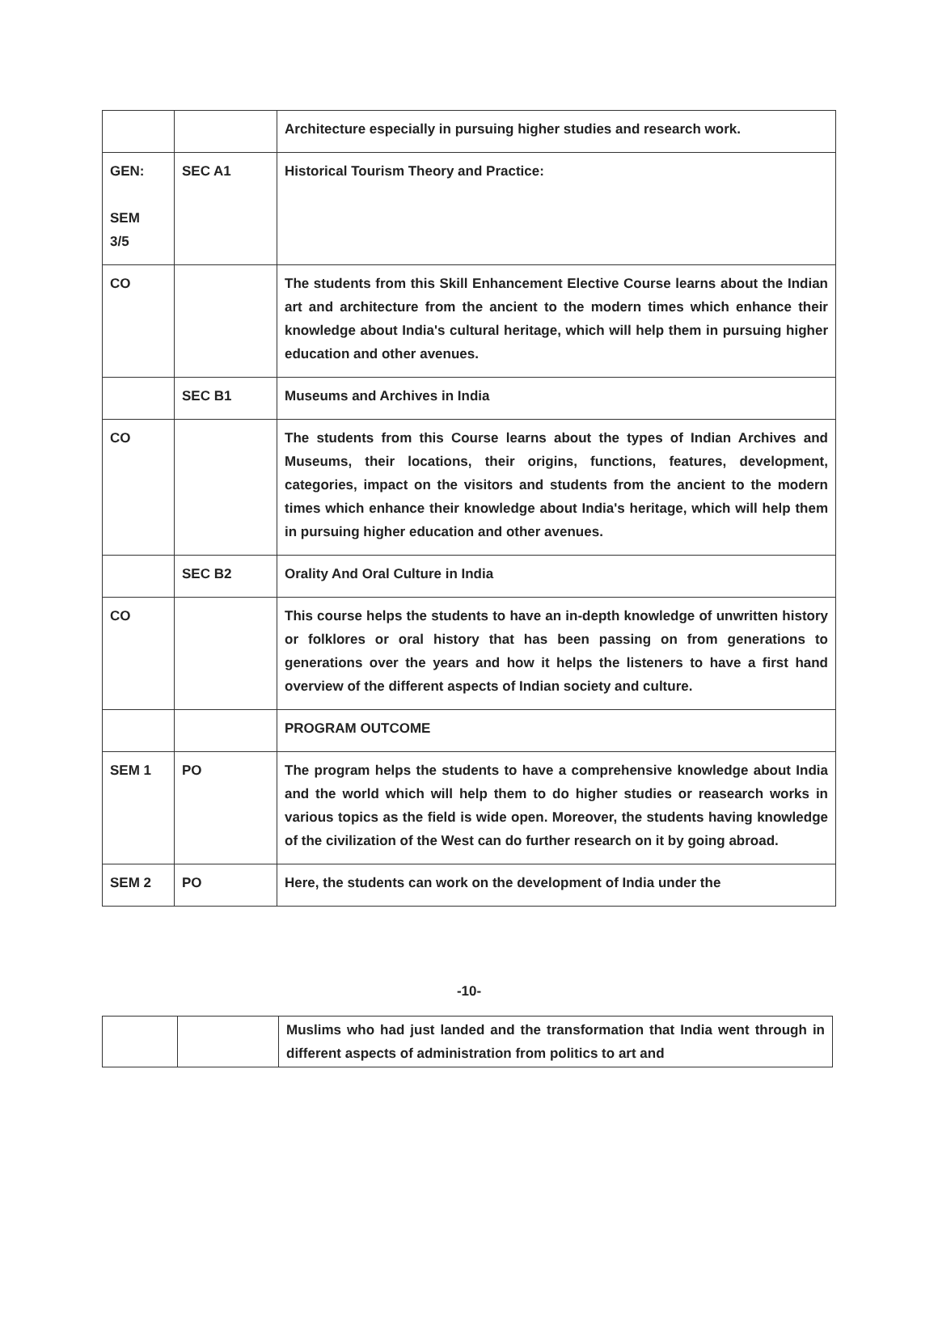| | | Architecture especially in pursuing higher studies and research work. |
| GEN: SEM 3/5 | SEC A1 | Historical Tourism Theory and Practice: |
| CO | | The students from this Skill Enhancement Elective Course learns about the Indian art and architecture from the ancient to the modern times which enhance their knowledge about India's cultural heritage, which will help them in pursuing higher education and other avenues. |
| | SEC B1 | Museums and Archives in India |
| CO | | The students from this Course learns about the types of Indian Archives and Museums, their locations, their origins, functions, features, development, categories, impact on the visitors and students from the ancient to the modern times which enhance their knowledge about India's heritage, which will help them in pursuing higher education and other avenues. |
| | SEC B2 | Orality And Oral Culture in India |
| CO | | This course helps the students to have an in-depth knowledge of unwritten history or folklores or oral history that has been passing on from generations to generations over the years and how it helps the listeners to have a first hand overview of the different aspects of Indian society and culture. |
| | | PROGRAM OUTCOME |
| SEM 1 | PO | The program helps the students to have a comprehensive knowledge about India and the world which will help them to do higher studies or reasearch works in various topics as the field is wide open. Moreover, the students having knowledge of the civilization of the West can do further research on it by going abroad. |
| SEM 2 | PO | Here, the students can work on the development of India under the |
-10-
| | | Muslims who had just landed and the transformation that India went through in different aspects of administration from politics to art and |